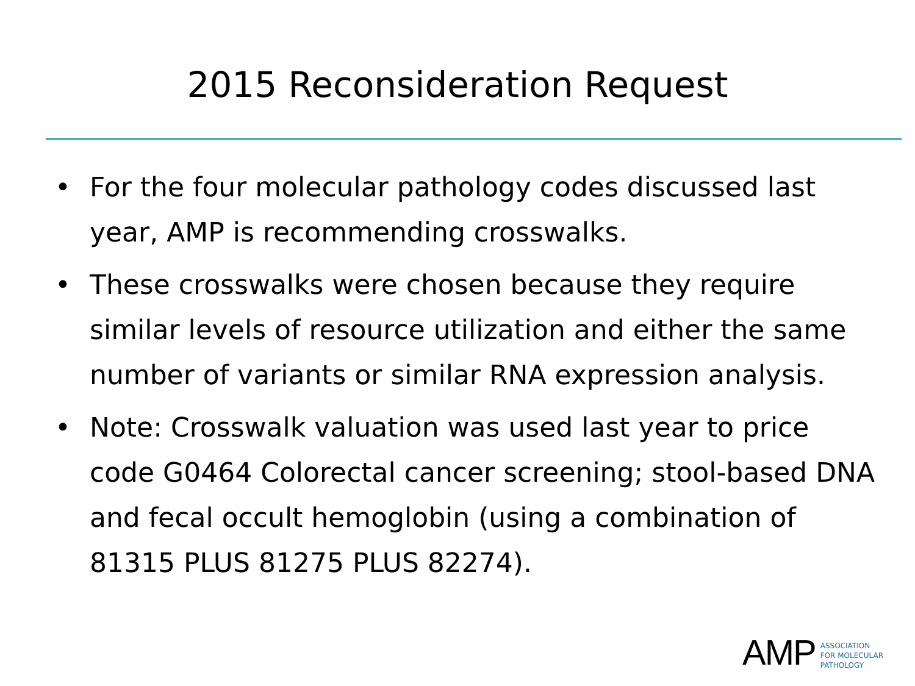2015 Reconsideration Request
• For the four molecular pathology codes discussed last year, AMP is recommending crosswalks.
• These crosswalks were chosen because they require similar levels of resource utilization and either the same number of variants or similar RNA expression analysis.
• Note: Crosswalk valuation was used last year to price code G0464 Colorectal cancer screening; stool-based DNA and fecal occult hemoglobin (using a combination of 81315 PLUS 81275 PLUS 82274).
AMP
ASSOCIATION
FOR MOLECULAR
PATHOLOGY